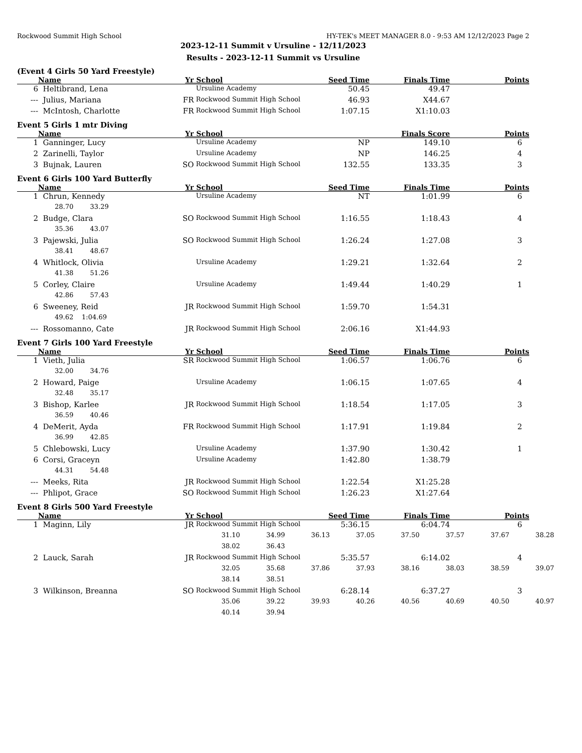Rockwood Summit High School HY-TEK's MEET MANAGER 8.0 - 9:53 AM 12/12/2023 Page 2
2023-12-11 Summit v Ursuline - 12/11/2023
Results - 2023-12-11 Summit vs Ursuline
(Event 4 Girls 50 Yard Freestyle)
| | Name | Yr | School | Seed Time | Finals Time | Points |
| --- | --- | --- | --- | --- | --- | --- |
| 6 | Heltibrand, Lena | | Ursuline Academy | 50.45 | 49.47 | |
| --- | Julius, Mariana | FR | Rockwood Summit High School | 46.93 | X44.67 | |
| --- | McIntosh, Charlotte | FR | Rockwood Summit High School | 1:07.15 | X1:10.03 | |
Event 5 Girls 1 mtr Diving
| | Name | Yr | School | | Finals Score | Points |
| --- | --- | --- | --- | --- | --- | --- |
| 1 | Ganninger, Lucy | | Ursuline Academy | NP | 149.10 | 6 |
| 2 | Zarinelli, Taylor | | Ursuline Academy | NP | 146.25 | 4 |
| 3 | Bujnak, Lauren | SO | Rockwood Summit High School | 132.55 | 133.35 | 3 |
Event 6 Girls 100 Yard Butterfly
| | Name | Yr | School | Seed Time | Finals Time | Points |
| --- | --- | --- | --- | --- | --- | --- |
| 1 | Chrun, Kennedy | | Ursuline Academy | NT | 1:01.99 | 6 |
| | 28.70 33.29 | | | | | |
| 2 | Budge, Clara | SO | Rockwood Summit High School | 1:16.55 | 1:18.43 | 4 |
| | 35.36 43.07 | | | | | |
| 3 | Pajewski, Julia | SO | Rockwood Summit High School | 1:26.24 | 1:27.08 | 3 |
| | 38.41 48.67 | | | | | |
| 4 | Whitlock, Olivia | | Ursuline Academy | 1:29.21 | 1:32.64 | 2 |
| | 41.38 51.26 | | | | | |
| 5 | Corley, Claire | | Ursuline Academy | 1:49.44 | 1:40.29 | 1 |
| | 42.86 57.43 | | | | | |
| 6 | Sweeney, Reid | JR | Rockwood Summit High School | 1:59.70 | 1:54.31 | |
| | 49.62 1:04.69 | | | | | |
| --- | Rossomanno, Cate | JR | Rockwood Summit High School | 2:06.16 | X1:44.93 | |
Event 7 Girls 100 Yard Freestyle
| | Name | Yr | School | Seed Time | Finals Time | Points |
| --- | --- | --- | --- | --- | --- | --- |
| 1 | Vieth, Julia | SR | Rockwood Summit High School | 1:06.57 | 1:06.76 | 6 |
| | 32.00 34.76 | | | | | |
| 2 | Howard, Paige | | Ursuline Academy | 1:06.15 | 1:07.65 | 4 |
| | 32.48 35.17 | | | | | |
| 3 | Bishop, Karlee | JR | Rockwood Summit High School | 1:18.54 | 1:17.05 | 3 |
| | 36.59 40.46 | | | | | |
| 4 | DeMerit, Ayda | FR | Rockwood Summit High School | 1:17.91 | 1:19.84 | 2 |
| | 36.99 42.85 | | | | | |
| 5 | Chlebowski, Lucy | | Ursuline Academy | 1:37.90 | 1:30.42 | 1 |
| 6 | Corsi, Graceyn | | Ursuline Academy | 1:42.80 | 1:38.79 | |
| | 44.31 54.48 | | | | | |
| --- | Meeks, Rita | JR | Rockwood Summit High School | 1:22.54 | X1:25.28 | |
| --- | Phlipot, Grace | SO | Rockwood Summit High School | 1:26.23 | X1:27.64 | |
Event 8 Girls 500 Yard Freestyle
| | Name | Yr | School | Seed Time | Finals Time | Points |
| --- | --- | --- | --- | --- | --- | --- |
| 1 | Maginn, Lily | JR | Rockwood Summit High School | 5:36.15 | 6:04.74 | 6 |
| | 31.10 34.99 36.13 37.05 37.50 37.57 37.67 38.28 | | | | | |
| | 38.02 36.43 | | | | | |
| 2 | Lauck, Sarah | JR | Rockwood Summit High School | 5:35.57 | 6:14.02 | 4 |
| | 32.05 35.68 37.86 37.93 38.16 38.03 38.59 39.07 | | | | | |
| | 38.14 38.51 | | | | | |
| 3 | Wilkinson, Breanna | SO | Rockwood Summit High School | 6:28.14 | 6:37.27 | 3 |
| | 35.06 39.22 39.93 40.26 40.56 40.69 40.50 40.97 | | | | | |
| | 40.14 39.94 | | | | | |